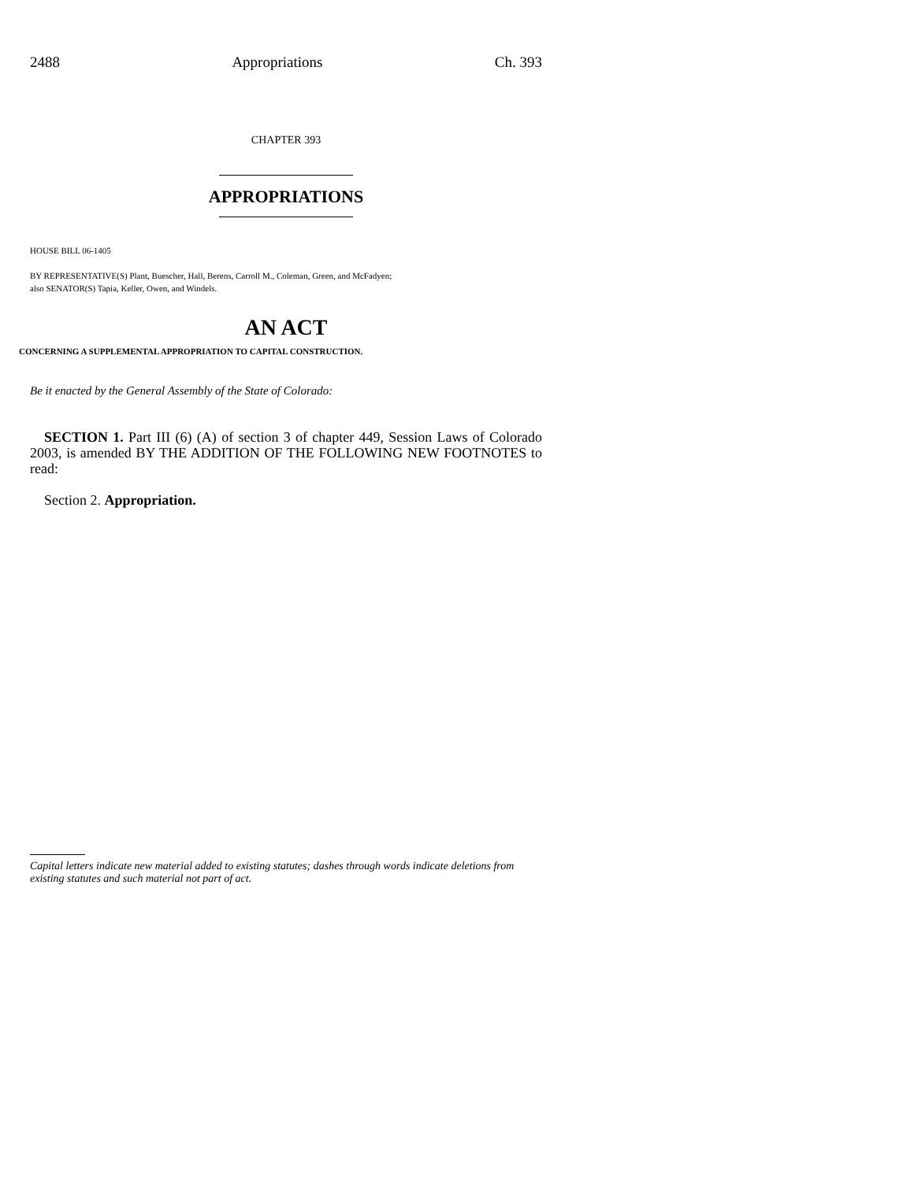2488 Appropriations Ch. 393
CHAPTER 393
APPROPRIATIONS
HOUSE BILL 06-1405
BY REPRESENTATIVE(S) Plant, Buescher, Hall, Berens, Carroll M., Coleman, Green, and McFadyen;
also SENATOR(S) Tapia, Keller, Owen, and Windels.
AN ACT
CONCERNING A SUPPLEMENTAL APPROPRIATION TO CAPITAL CONSTRUCTION.
Be it enacted by the General Assembly of the State of Colorado:
SECTION 1. Part III (6) (A) of section 3 of chapter 449, Session Laws of Colorado 2003, is amended BY THE ADDITION OF THE FOLLOWING NEW FOOTNOTES to read:
Section 2. Appropriation.
Capital letters indicate new material added to existing statutes; dashes through words indicate deletions from existing statutes and such material not part of act.